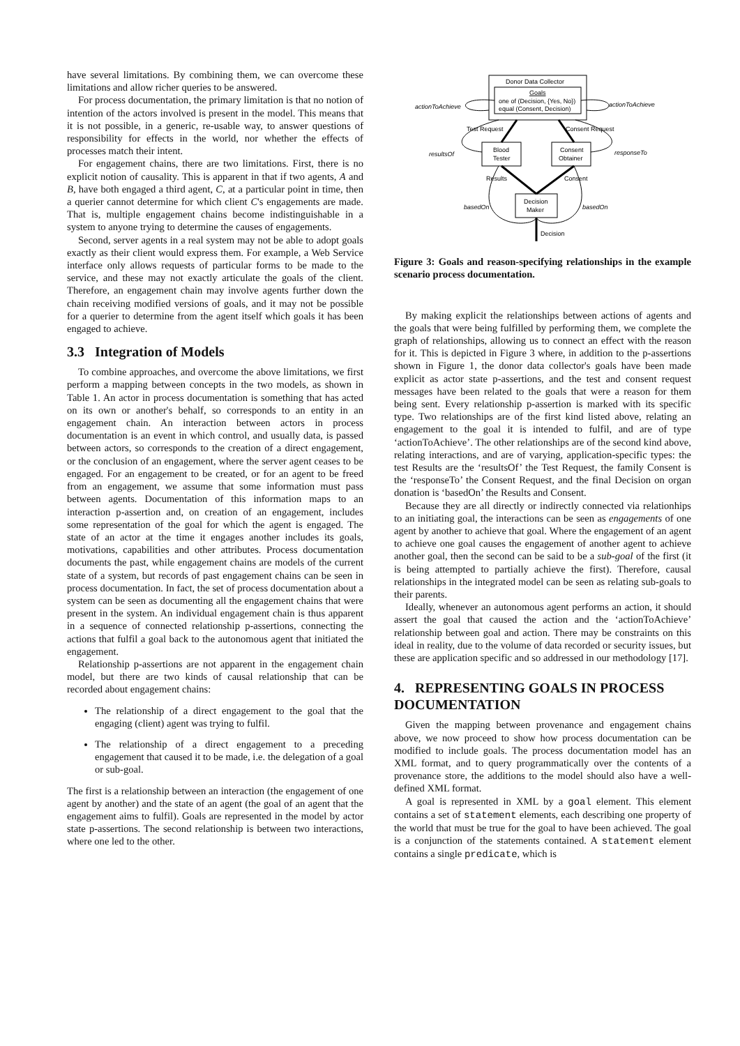have several limitations. By combining them, we can overcome these limitations and allow richer queries to be answered.
For process documentation, the primary limitation is that no notion of intention of the actors involved is present in the model. This means that it is not possible, in a generic, re-usable way, to answer questions of responsibility for effects in the world, nor whether the effects of processes match their intent.
For engagement chains, there are two limitations. First, there is no explicit notion of causality. This is apparent in that if two agents, A and B, have both engaged a third agent, C, at a particular point in time, then a querier cannot determine for which client C's engagements are made. That is, multiple engagement chains become indistinguishable in a system to anyone trying to determine the causes of engagements.
Second, server agents in a real system may not be able to adopt goals exactly as their client would express them. For example, a Web Service interface only allows requests of particular forms to be made to the service, and these may not exactly articulate the goals of the client. Therefore, an engagement chain may involve agents further down the chain receiving modified versions of goals, and it may not be possible for a querier to determine from the agent itself which goals it has been engaged to achieve.
3.3 Integration of Models
To combine approaches, and overcome the above limitations, we first perform a mapping between concepts in the two models, as shown in Table 1. An actor in process documentation is something that has acted on its own or another's behalf, so corresponds to an entity in an engagement chain. An interaction between actors in process documentation is an event in which control, and usually data, is passed between actors, so corresponds to the creation of a direct engagement, or the conclusion of an engagement, where the server agent ceases to be engaged. For an engagement to be created, or for an agent to be freed from an engagement, we assume that some information must pass between agents. Documentation of this information maps to an interaction p-assertion and, on creation of an engagement, includes some representation of the goal for which the agent is engaged. The state of an actor at the time it engages another includes its goals, motivations, capabilities and other attributes. Process documentation documents the past, while engagement chains are models of the current state of a system, but records of past engagement chains can be seen in process documentation. In fact, the set of process documentation about a system can be seen as documenting all the engagement chains that were present in the system. An individual engagement chain is thus apparent in a sequence of connected relationship p-assertions, connecting the actions that fulfil a goal back to the autonomous agent that initiated the engagement.
Relationship p-assertions are not apparent in the engagement chain model, but there are two kinds of causal relationship that can be recorded about engagement chains:
The relationship of a direct engagement to the goal that the engaging (client) agent was trying to fulfil.
The relationship of a direct engagement to a preceding engagement that caused it to be made, i.e. the delegation of a goal or sub-goal.
The first is a relationship between an interaction (the engagement of one agent by another) and the state of an agent (the goal of an agent that the engagement aims to fulfil). Goals are represented in the model by actor state p-assertions. The second relationship is between two interactions, where one led to the other.
Donor Data Collector
Goals
one of (Decision, {Yes, No})
equal (Consent, Decision)
actionToAchieve
actionToAchieve
Test Request
Consent Request
Blood
Tester
Consent
Obtainer
resultsOf
responseTo
Results
Consent
Decision
Maker
basedOn
basedOn
Decision
Figure 3: Goals and reason-specifying relationships in the example scenario process documentation.
By making explicit the relationships between actions of agents and the goals that were being fulfilled by performing them, we complete the graph of relationships, allowing us to connect an effect with the reason for it. This is depicted in Figure 3 where, in addition to the p-assertions shown in Figure 1, the donor data collector's goals have been made explicit as actor state p-assertions, and the test and consent request messages have been related to the goals that were a reason for them being sent. Every relationship p-assertion is marked with its specific type. Two relationships are of the first kind listed above, relating an engagement to the goal it is intended to fulfil, and are of type ‘actionToAchieve’. The other relationships are of the second kind above, relating interactions, and are of varying, application-specific types: the test Results are the ‘resultsOf’ the Test Request, the family Consent is the ‘responseTo’ the Consent Request, and the final Decision on organ donation is ‘basedOn’ the Results and Consent.
Because they are all directly or indirectly connected via relationhips to an initiating goal, the interactions can be seen as engagements of one agent by another to achieve that goal. Where the engagement of an agent to achieve one goal causes the engagement of another agent to achieve another goal, then the second can be said to be a sub-goal of the first (it is being attempted to partially achieve the first). Therefore, causal relationships in the integrated model can be seen as relating sub-goals to their parents.
Ideally, whenever an autonomous agent performs an action, it should assert the goal that caused the action and the ‘actionToAchieve’ relationship between goal and action. There may be constraints on this ideal in reality, due to the volume of data recorded or security issues, but these are application specific and so addressed in our methodology [17].
4. REPRESENTING GOALS IN PROCESS DOCUMENTATION
Given the mapping between provenance and engagement chains above, we now proceed to show how process documentation can be modified to include goals. The process documentation model has an XML format, and to query programmatically over the contents of a provenance store, the additions to the model should also have a well-defined XML format.
A goal is represented in XML by a goal element. This element contains a set of statement elements, each describing one property of the world that must be true for the goal to have been achieved. The goal is a conjunction of the statements contained. A statement element contains a single predicate, which is